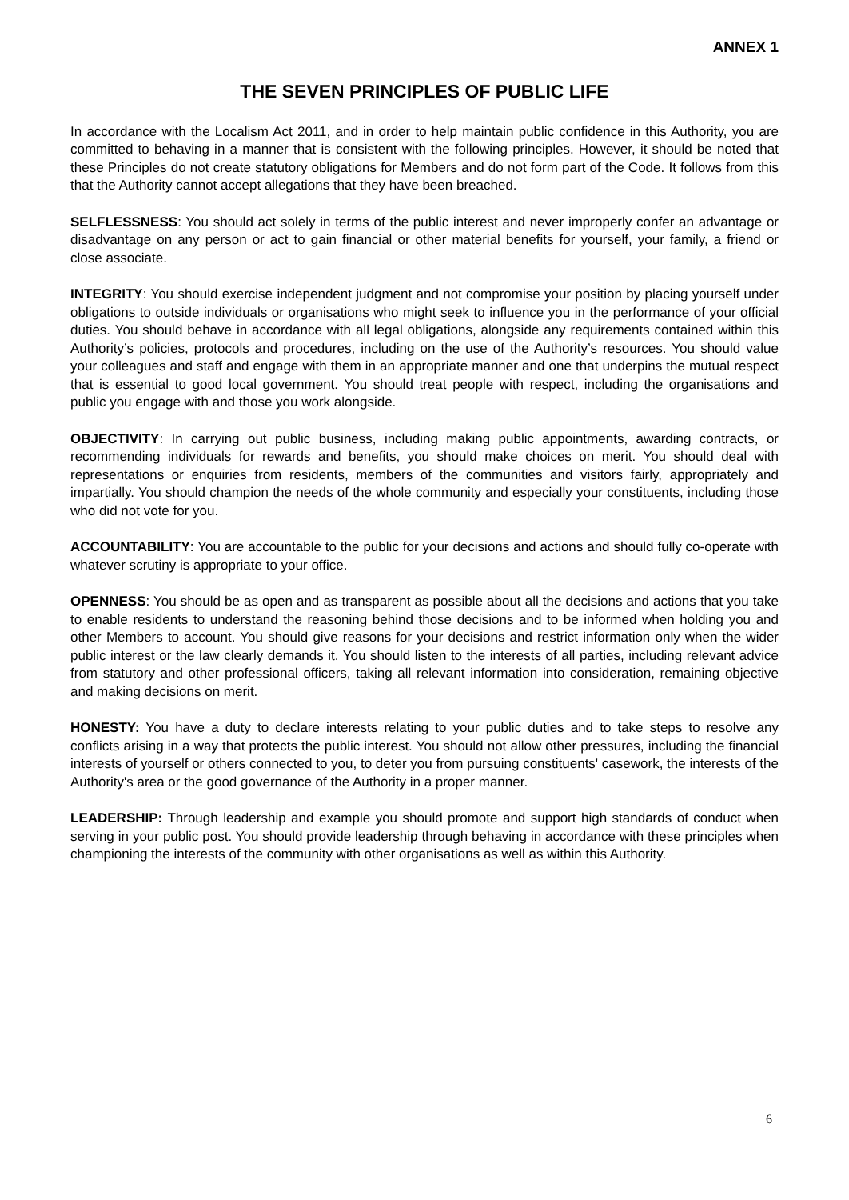ANNEX 1
THE SEVEN PRINCIPLES OF PUBLIC LIFE
In accordance with the Localism Act 2011, and in order to help maintain public confidence in this Authority, you are committed to behaving in a manner that is consistent with the following principles. However, it should be noted that these Principles do not create statutory obligations for Members and do not form part of the Code. It follows from this that the Authority cannot accept allegations that they have been breached.
SELFLESSNESS: You should act solely in terms of the public interest and never improperly confer an advantage or disadvantage on any person or act to gain financial or other material benefits for yourself, your family, a friend or close associate.
INTEGRITY: You should exercise independent judgment and not compromise your position by placing yourself under obligations to outside individuals or organisations who might seek to influence you in the performance of your official duties. You should behave in accordance with all legal obligations, alongside any requirements contained within this Authority’s policies, protocols and procedures, including on the use of the Authority’s resources. You should value your colleagues and staff and engage with them in an appropriate manner and one that underpins the mutual respect that is essential to good local government. You should treat people with respect, including the organisations and public you engage with and those you work alongside.
OBJECTIVITY: In carrying out public business, including making public appointments, awarding contracts, or recommending individuals for rewards and benefits, you should make choices on merit. You should deal with representations or enquiries from residents, members of the communities and visitors fairly, appropriately and impartially. You should champion the needs of the whole community and especially your constituents, including those who did not vote for you.
ACCOUNTABILITY: You are accountable to the public for your decisions and actions and should fully co-operate with whatever scrutiny is appropriate to your office.
OPENNESS: You should be as open and as transparent as possible about all the decisions and actions that you take to enable residents to understand the reasoning behind those decisions and to be informed when holding you and other Members to account. You should give reasons for your decisions and restrict information only when the wider public interest or the law clearly demands it. You should listen to the interests of all parties, including relevant advice from statutory and other professional officers, taking all relevant information into consideration, remaining objective and making decisions on merit.
HONESTY: You have a duty to declare interests relating to your public duties and to take steps to resolve any conflicts arising in a way that protects the public interest. You should not allow other pressures, including the financial interests of yourself or others connected to you, to deter you from pursuing constituents' casework, the interests of the Authority's area or the good governance of the Authority in a proper manner.
LEADERSHIP: Through leadership and example you should promote and support high standards of conduct when serving in your public post. You should provide leadership through behaving in accordance with these principles when championing the interests of the community with other organisations as well as within this Authority.
6